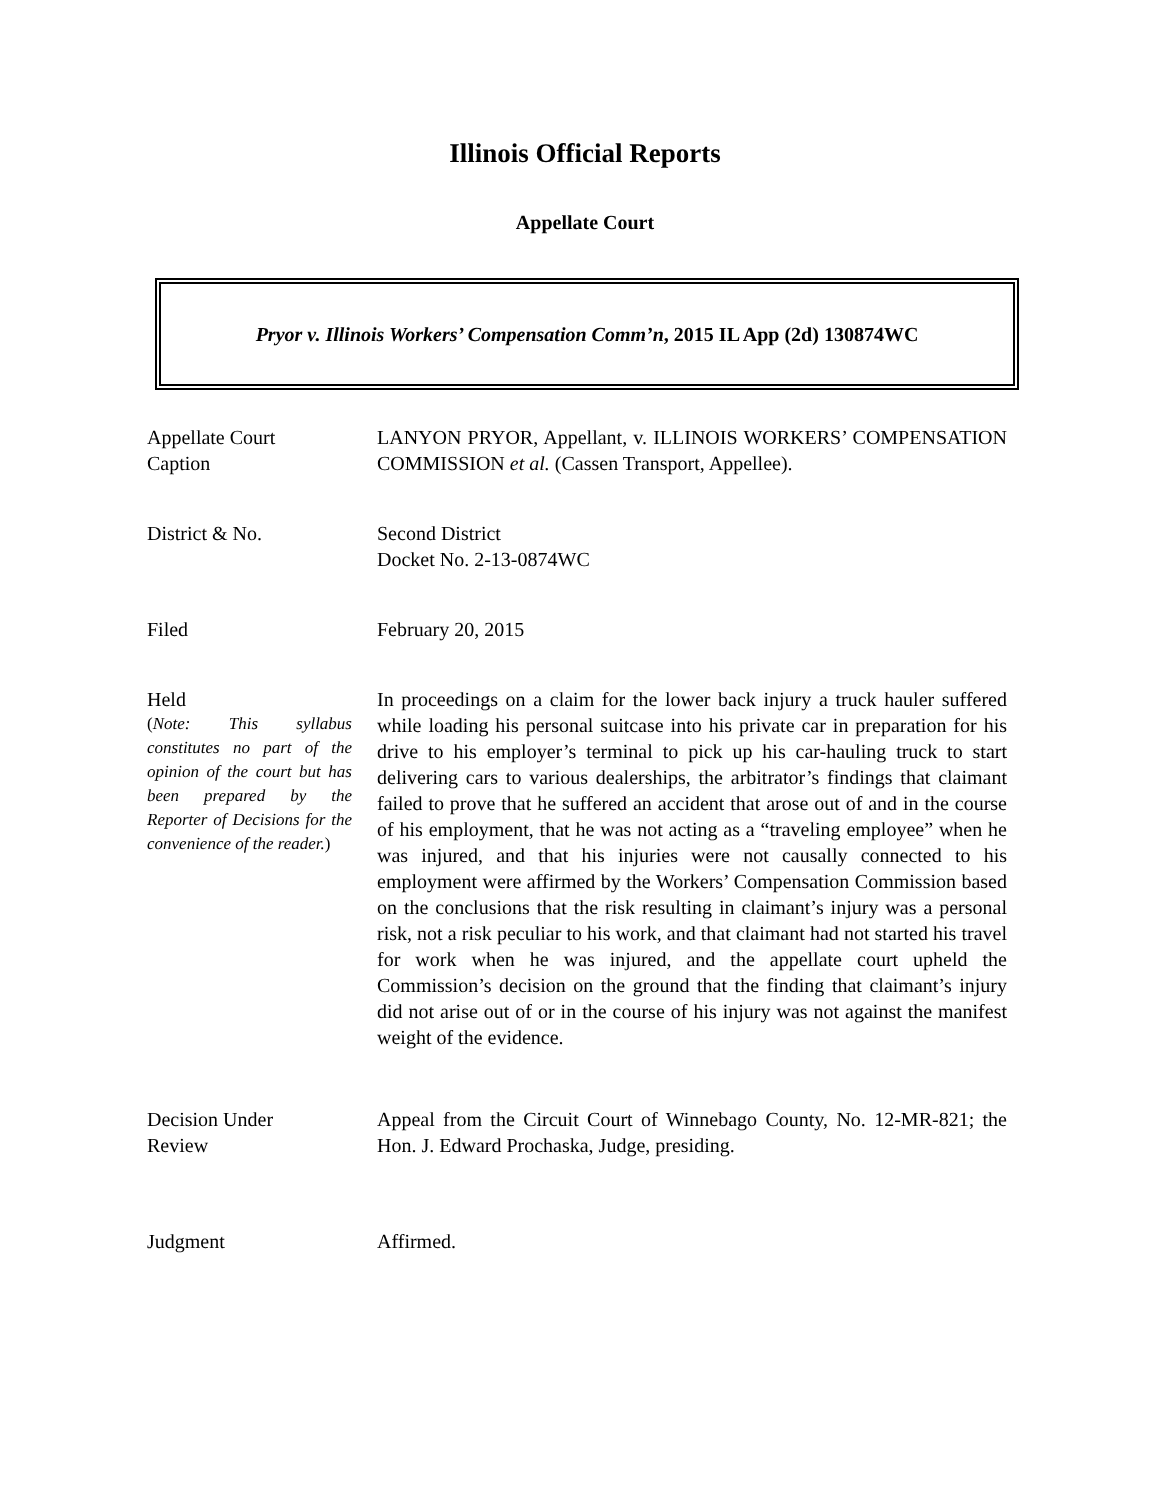Illinois Official Reports
Appellate Court
Pryor v. Illinois Workers’ Compensation Comm’n, 2015 IL App (2d) 130874WC
Appellate Court
Caption
LANYON PRYOR, Appellant, v. ILLINOIS WORKERS’ COMPENSATION COMMISSION et al. (Cassen Transport, Appellee).
District & No. Second District
Docket No. 2-13-0874WC
Filed February 20, 2015
Held
(Note: This syllabus constitutes no part of the opinion of the court but has been prepared by the Reporter of Decisions for the convenience of the reader.)
In proceedings on a claim for the lower back injury a truck hauler suffered while loading his personal suitcase into his private car in preparation for his drive to his employer’s terminal to pick up his car-hauling truck to start delivering cars to various dealerships, the arbitrator’s findings that claimant failed to prove that he suffered an accident that arose out of and in the course of his employment, that he was not acting as a “traveling employee” when he was injured, and that his injuries were not causally connected to his employment were affirmed by the Workers’ Compensation Commission based on the conclusions that the risk resulting in claimant’s injury was a personal risk, not a risk peculiar to his work, and that claimant had not started his travel for work when he was injured, and the appellate court upheld the Commission’s decision on the ground that the finding that claimant’s injury did not arise out of or in the course of his injury was not against the manifest weight of the evidence.
Decision Under
Review
Appeal from the Circuit Court of Winnebago County, No. 12-MR-821; the Hon. J. Edward Prochaska, Judge, presiding.
Judgment Affirmed.